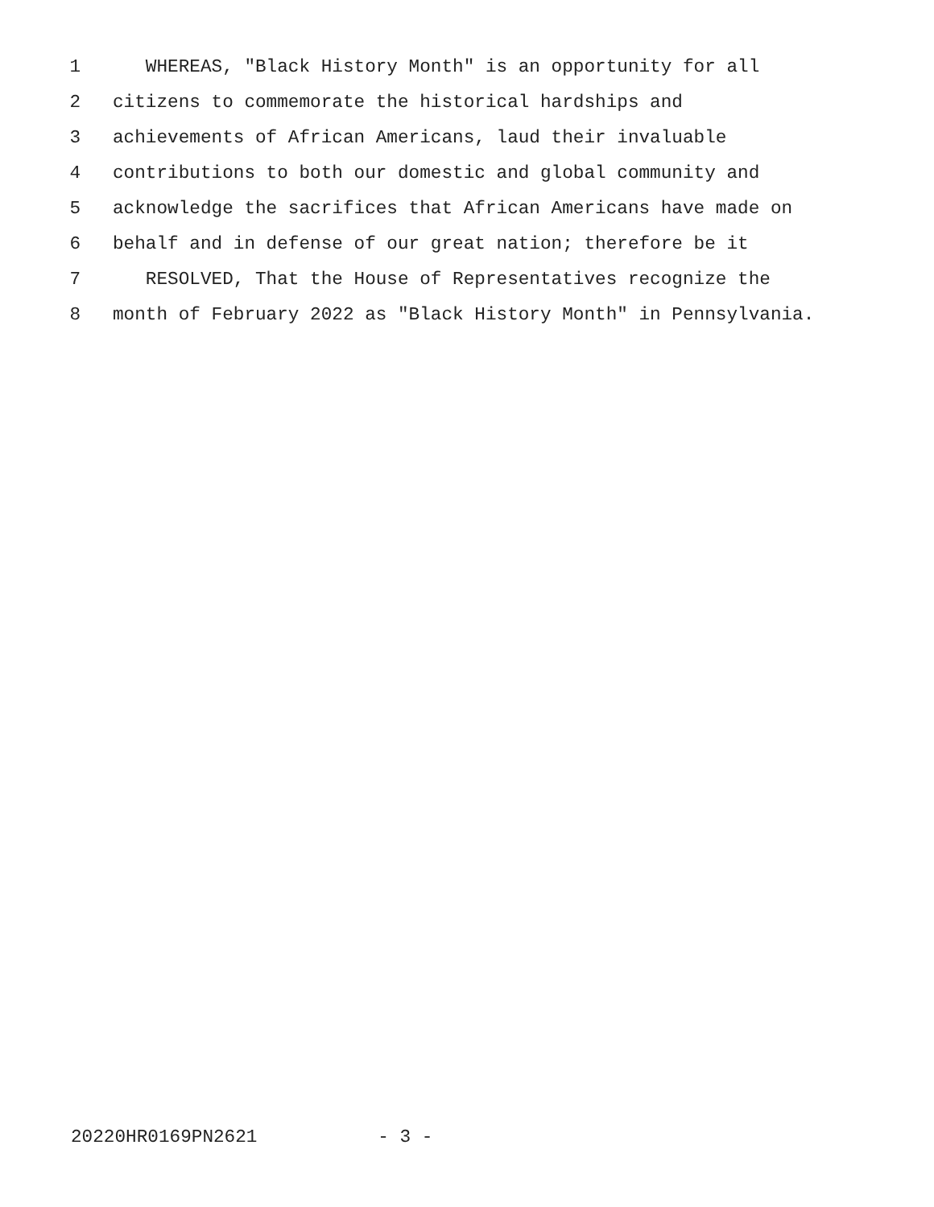1 WHEREAS, "Black History Month" is an opportunity for all
2 citizens to commemorate the historical hardships and
3 achievements of African Americans, laud their invaluable
4 contributions to both our domestic and global community and
5 acknowledge the sacrifices that African Americans have made on
6 behalf and in defense of our great nation; therefore be it
7 RESOLVED, That the House of Representatives recognize the
8 month of February 2022 as "Black History Month" in Pennsylvania.
20220HR0169PN2621 - 3 -